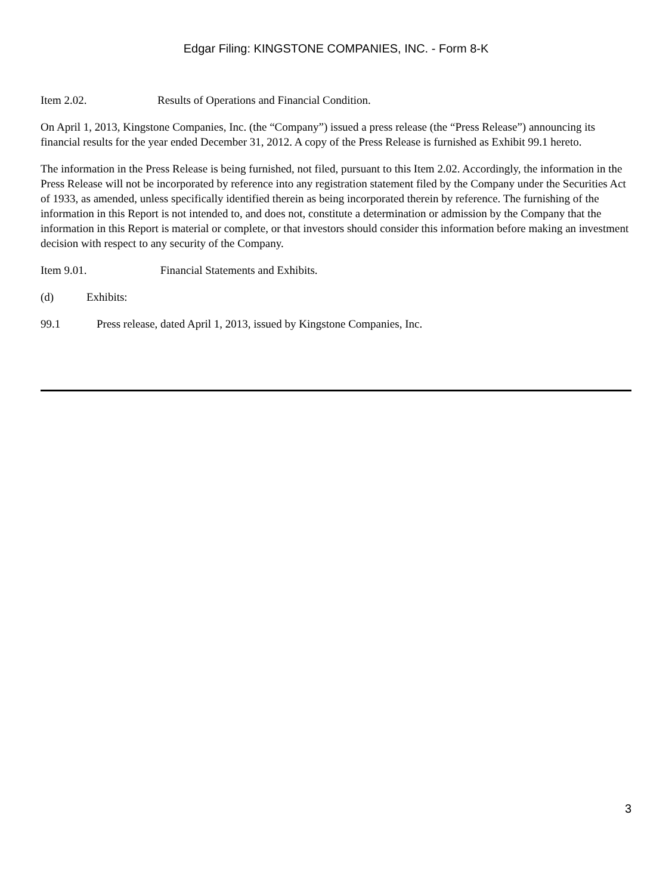Edgar Filing: KINGSTONE COMPANIES, INC. - Form 8-K
Item 2.02. Results of Operations and Financial Condition.
On April 1, 2013, Kingstone Companies, Inc. (the “Company”) issued a press release (the “Press Release”) announcing its financial results for the year ended December 31, 2012. A copy of the Press Release is furnished as Exhibit 99.1 hereto.
The information in the Press Release is being furnished, not filed, pursuant to this Item 2.02. Accordingly, the information in the Press Release will not be incorporated by reference into any registration statement filed by the Company under the Securities Act of 1933, as amended, unless specifically identified therein as being incorporated therein by reference. The furnishing of the information in this Report is not intended to, and does not, constitute a determination or admission by the Company that the information in this Report is material or complete, or that investors should consider this information before making an investment decision with respect to any security of the Company.
Item 9.01. Financial Statements and Exhibits.
(d) Exhibits:
99.1 Press release, dated April 1, 2013, issued by Kingstone Companies, Inc.
3